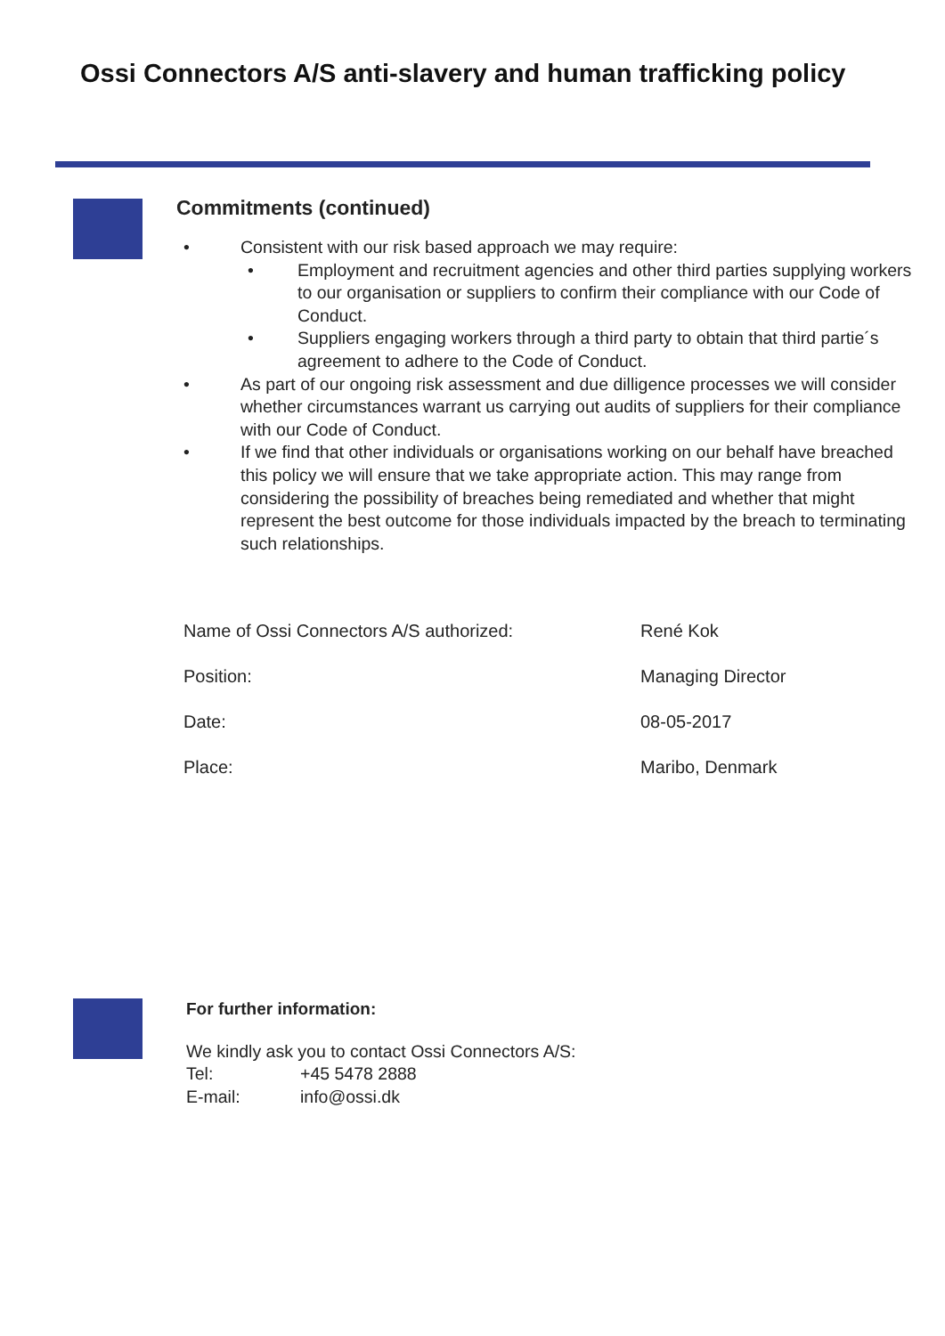Ossi Connectors A/S anti-slavery and human trafficking policy
Commitments (continued)
• Consistent with our risk based approach we may require:
• Employment and recruitment agencies and other third parties supplying workers to our organisation or suppliers to confirm their compliance with our Code of Conduct.
• Suppliers engaging workers through a third party to obtain that third partie´s agreement to adhere to the Code of Conduct.
• As part of our ongoing risk assessment and due dilligence processes we will consider whether circumstances warrant us carrying out audits of suppliers for their compliance with our Code of Conduct.
• If we find that other individuals or organisations working on our behalf have breached this policy we will ensure that we take appropriate action. This may range from considering the possibility of breaches being remediated and whether that might represent the best outcome for those individuals impacted by the breach to terminating such relationships.
| Name of Ossi Connectors A/S authorized: | René Kok |
| Position: | Managing Director |
| Date: | 08-05-2017 |
| Place: | Maribo, Denmark |
For further information:
We kindly ask you to contact Ossi Connectors A/S:
Tel: +45 5478 2888
E-mail: info@ossi.dk